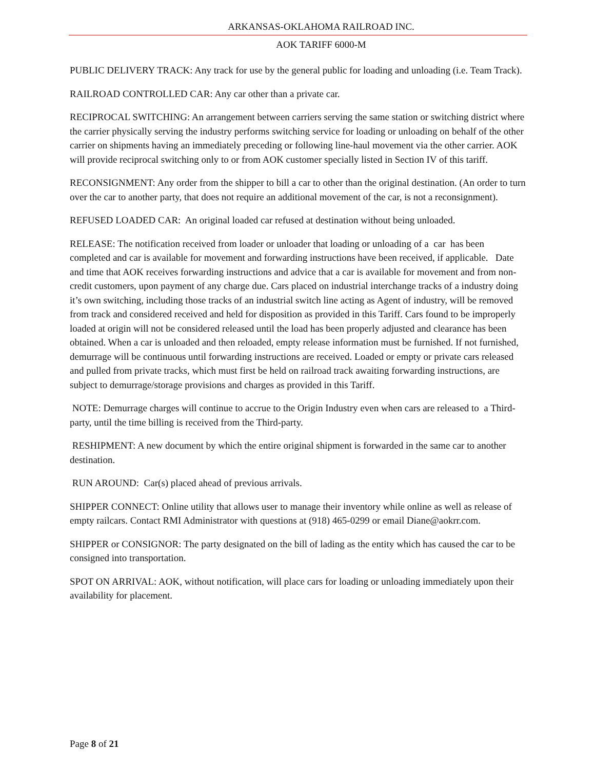ARKANSAS-OKLAHOMA RAILROAD INC.
AOK TARIFF 6000-M
PUBLIC DELIVERY TRACK: Any track for use by the general public for loading and unloading (i.e. Team Track).
RAILROAD CONTROLLED CAR: Any car other than a private car.
RECIPROCAL SWITCHING: An arrangement between carriers serving the same station or switching district where the carrier physically serving the industry performs switching service for loading or unloading on behalf of the other carrier on shipments having an immediately preceding or following line-haul movement via the other carrier. AOK will provide reciprocal switching only to or from AOK customer specially listed in Section IV of this tariff.
RECONSIGNMENT: Any order from the shipper to bill a car to other than the original destination. (An order to turn over the car to another party, that does not require an additional movement of the car, is not a reconsignment).
REFUSED LOADED CAR: An original loaded car refused at destination without being unloaded.
RELEASE: The notification received from loader or unloader that loading or unloading of a car has been completed and car is available for movement and forwarding instructions have been received, if applicable. Date and time that AOK receives forwarding instructions and advice that a car is available for movement and from non- credit customers, upon payment of any charge due. Cars placed on industrial interchange tracks of a industry doing it’s own switching, including those tracks of an industrial switch line acting as Agent of industry, will be removed from track and considered received and held for disposition as provided in this Tariff. Cars found to be improperly loaded at origin will not be considered released until the load has been properly adjusted and clearance has been obtained. When a car is unloaded and then reloaded, empty release information must be furnished. If not furnished, demurrage will be continuous until forwarding instructions are received. Loaded or empty or private cars released and pulled from private tracks, which must first be held on railroad track awaiting forwarding instructions, are subject to demurrage/storage provisions and charges as provided in this Tariff.
NOTE: Demurrage charges will continue to accrue to the Origin Industry even when cars are released to a Third- party, until the time billing is received from the Third-party.
RESHIPMENT: A new document by which the entire original shipment is forwarded in the same car to another destination.
RUN AROUND: Car(s) placed ahead of previous arrivals.
SHIPPER CONNECT: Online utility that allows user to manage their inventory while online as well as release of empty railcars. Contact RMI Administrator with questions at (918) 465-0299 or email Diane@aokrr.com.
SHIPPER or CONSIGNOR: The party designated on the bill of lading as the entity which has caused the car to be consigned into transportation.
SPOT ON ARRIVAL: AOK, without notification, will place cars for loading or unloading immediately upon their availability for placement.
Page 8 of 21